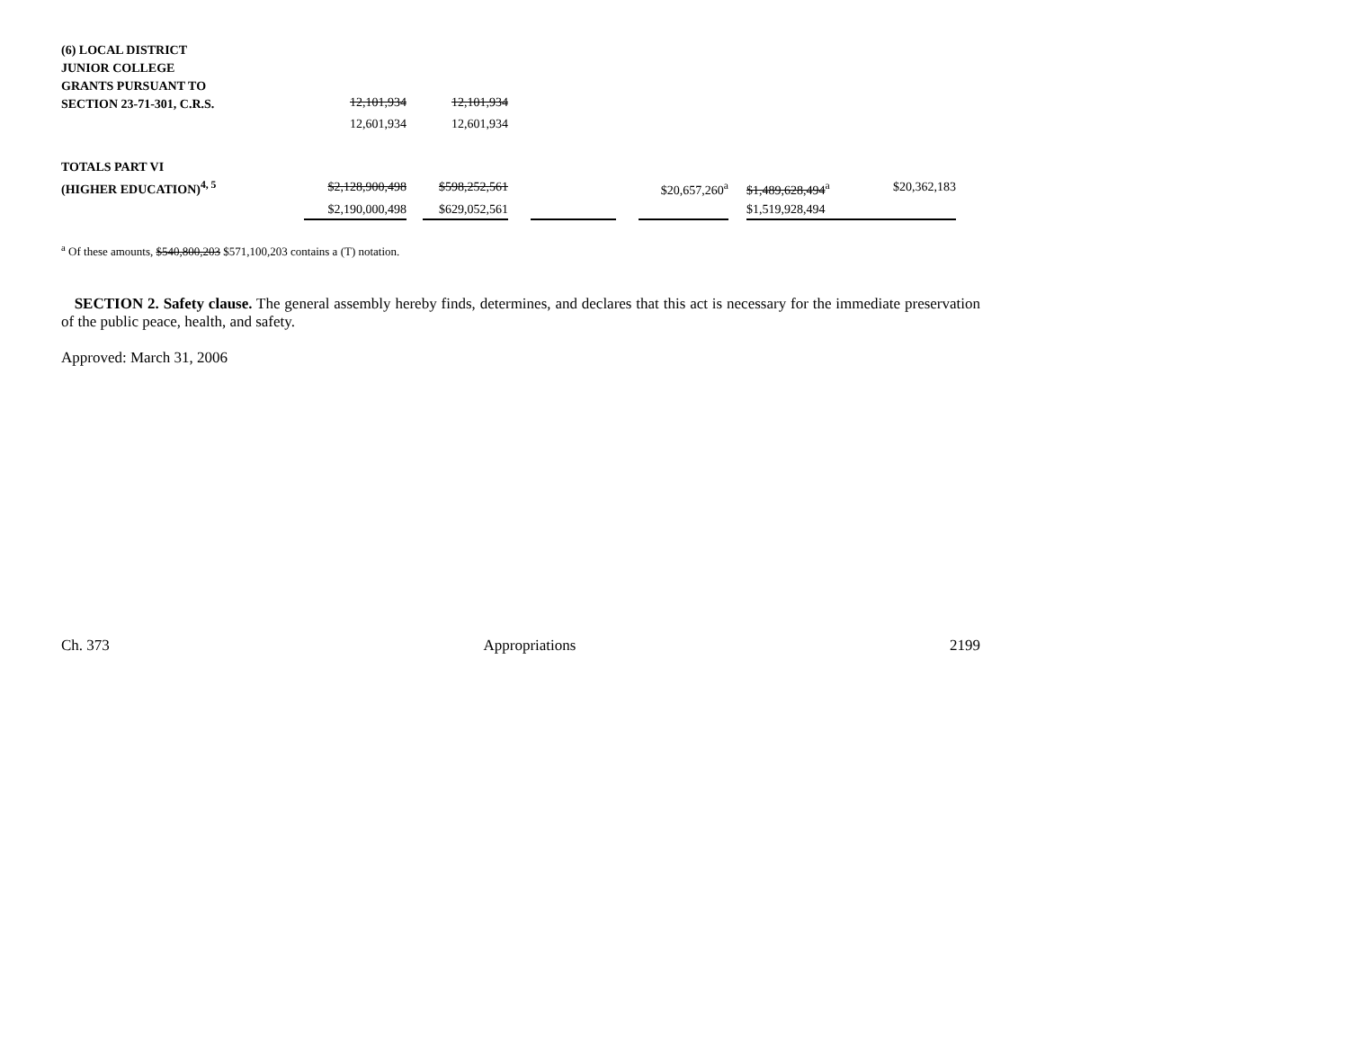| (6) LOCAL DISTRICT JUNIOR COLLEGE GRANTS PURSUANT TO SECTION 23-71-301, C.R.S. | 12,101,934 | | 12,101,934 | | | | | | | |
| | 12,601,934 | | 12,601,934 | | | | | | | |
| TOTALS PART VI (HIGHER EDUCATION)<sup>4, 5</sup> | $2,128,900,498 | | $598,252,561 | | | | $20,657,260<sup>a</sup> | | $1,489,628,494<sup>a</sup> | $20,362,183 |
| | $2,190,000,498 | | $629,052,561 | | | | | | $1,519,928,494 | |
<sup>a</sup> Of these amounts, $540,800,203 $571,100,203 contains a (T) notation.
SECTION 2. Safety clause. The general assembly hereby finds, determines, and declares that this act is necessary for the immediate preservation of the public peace, health, and safety.
Approved: March 31, 2006
Ch. 373 Appropriations 2199